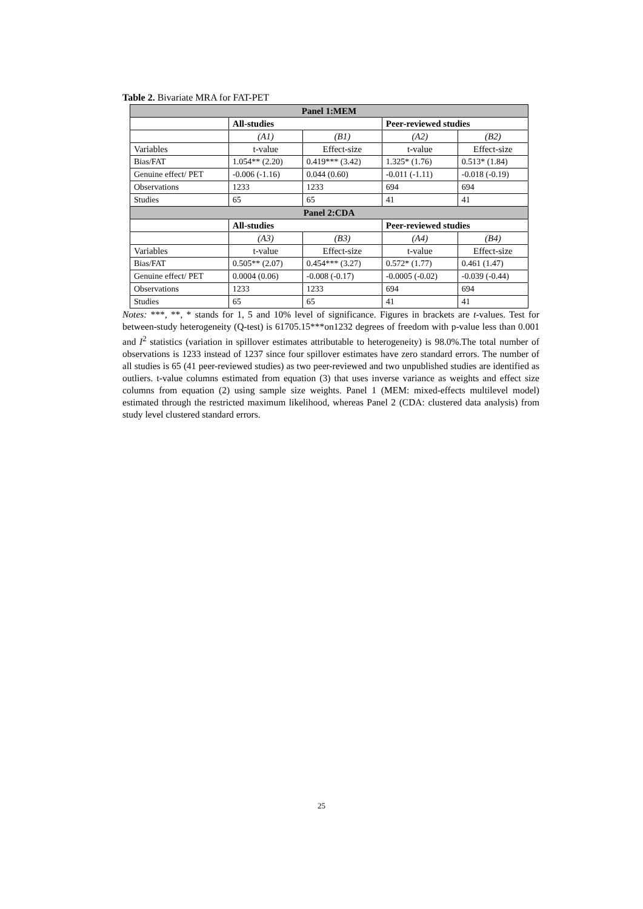Table 2. Bivariate MRA for FAT-PET
| Panel 1:MEM | | | | |
| --- | --- | --- | --- | --- |
| | All-studies | | Peer-reviewed studies | |
| | (A1) | (B1) | (A2) | (B2) |
| Variables | t-value | Effect-size | t-value | Effect-size |
| Bias/FAT | 1.054** (2.20) | 0.419*** (3.42) | 1.325* (1.76) | 0.513* (1.84) |
| Genuine effect/ PET | -0.006 (-1.16) | 0.044 (0.60) | -0.011 (-1.11) | -0.018 (-0.19) |
| Observations | 1233 | 1233 | 694 | 694 |
| Studies | 65 | 65 | 41 | 41 |
| Panel 2:CDA | | | | |
| | All-studies | | Peer-reviewed studies | |
| | (A3) | (B3) | (A4) | (B4) |
| Variables | t-value | Effect-size | t-value | Effect-size |
| Bias/FAT | 0.505** (2.07) | 0.454*** (3.27) | 0.572* (1.77) | 0.461 (1.47) |
| Genuine effect/ PET | 0.0004 (0.06) | -0.008 (-0.17) | -0.0005 (-0.02) | -0.039 (-0.44) |
| Observations | 1233 | 1233 | 694 | 694 |
| Studies | 65 | 65 | 41 | 41 |
Notes: ***, **, * stands for 1, 5 and 10% level of significance. Figures in brackets are t-values. Test for between-study heterogeneity (Q-test) is 61705.15***on1232 degrees of freedom with p-value less than 0.001 and I<sup>2</sup> statistics (variation in spillover estimates attributable to heterogeneity) is 98.0%.The total number of observations is 1233 instead of 1237 since four spillover estimates have zero standard errors. The number of all studies is 65 (41 peer-reviewed studies) as two peer-reviewed and two unpublished studies are identified as outliers. t-value columns estimated from equation (3) that uses inverse variance as weights and effect size columns from equation (2) using sample size weights. Panel 1 (MEM: mixed-effects multilevel model) estimated through the restricted maximum likelihood, whereas Panel 2 (CDA: clustered data analysis) from study level clustered standard errors.
25